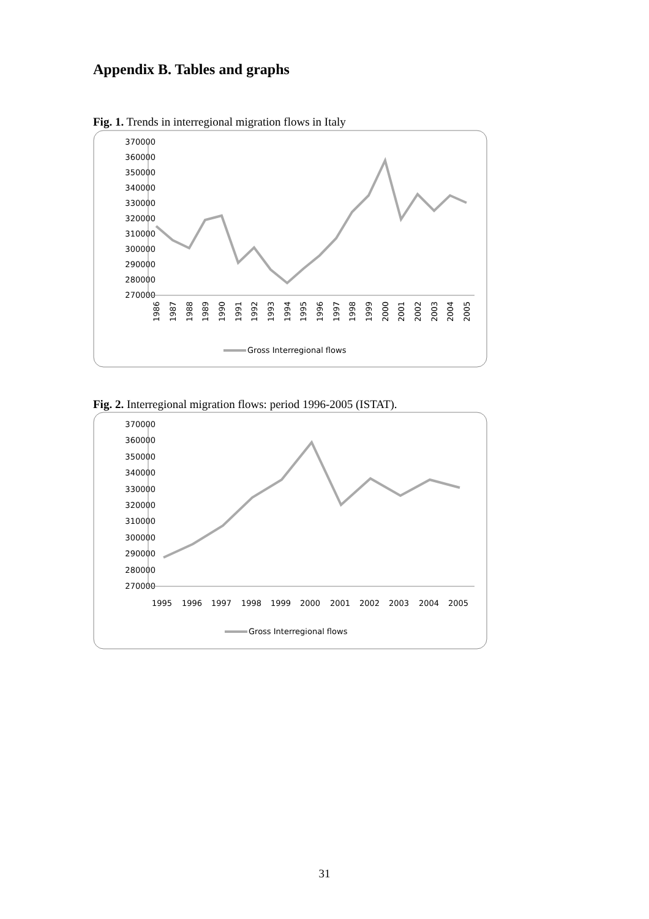Appendix B. Tables and graphs
Fig. 1. Trends in interregional migration flows in Italy
370000
360000
350000
340000
330000
320000
310000
300000
290000
280000
270000
1986
1987
1988
1989
1990
1991
1992
1993
1994
1995
1996
1997
1998
1999
2000
2001
2002
2003
2004
2005
Gross Interregional flows
Fig. 2. Interregional migration flows: period 1996-2005 (ISTAT).
370000
360000
350000
340000
330000
320000
310000
300000
290000
280000
270000
1995
1996
1997
1998
1999
2000
2001
2002
2003
2004
2005
Gross Interregional flows
31